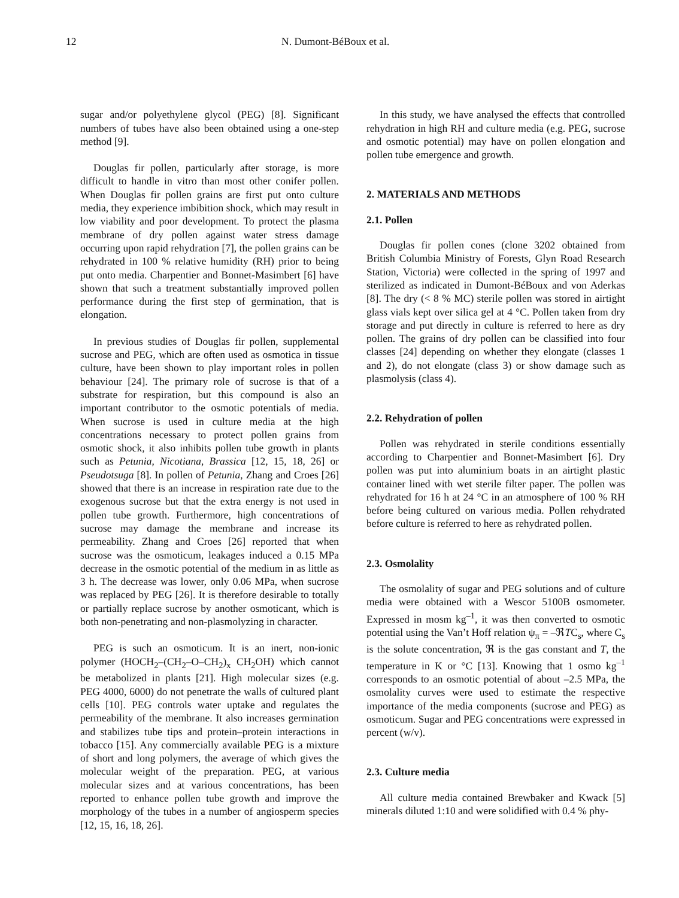12 N. Dumont-BéBoux et al.
sugar and/or polyethylene glycol (PEG) [8]. Significant numbers of tubes have also been obtained using a one-step method [9].
Douglas fir pollen, particularly after storage, is more difficult to handle in vitro than most other conifer pollen. When Douglas fir pollen grains are first put onto culture media, they experience imbibition shock, which may result in low viability and poor development. To protect the plasma membrane of dry pollen against water stress damage occurring upon rapid rehydration [7], the pollen grains can be rehydrated in 100 % relative humidity (RH) prior to being put onto media. Charpentier and Bonnet-Masimbert [6] have shown that such a treatment substantially improved pollen performance during the first step of germination, that is elongation.
In previous studies of Douglas fir pollen, supplemental sucrose and PEG, which are often used as osmotica in tissue culture, have been shown to play important roles in pollen behaviour [24]. The primary role of sucrose is that of a substrate for respiration, but this compound is also an important contributor to the osmotic potentials of media. When sucrose is used in culture media at the high concentrations necessary to protect pollen grains from osmotic shock, it also inhibits pollen tube growth in plants such as Petunia, Nicotiana, Brassica [12, 15, 18, 26] or Pseudotsuga [8]. In pollen of Petunia, Zhang and Croes [26] showed that there is an increase in respiration rate due to the exogenous sucrose but that the extra energy is not used in pollen tube growth. Furthermore, high concentrations of sucrose may damage the membrane and increase its permeability. Zhang and Croes [26] reported that when sucrose was the osmoticum, leakages induced a 0.15 MPa decrease in the osmotic potential of the medium in as little as 3 h. The decrease was lower, only 0.06 MPa, when sucrose was replaced by PEG [26]. It is therefore desirable to totally or partially replace sucrose by another osmoticant, which is both non-penetrating and non-plasmolyzing in character.
PEG is such an osmoticum. It is an inert, non-ionic polymer (HOCH<sub>2</sub>–(CH<sub>2</sub>–O–CH<sub>2</sub>)<sub>x</sub> CH<sub>2</sub>OH) which cannot be metabolized in plants [21]. High molecular sizes (e.g. PEG 4000, 6000) do not penetrate the walls of cultured plant cells [10]. PEG controls water uptake and regulates the permeability of the membrane. It also increases germination and stabilizes tube tips and protein–protein interactions in tobacco [15]. Any commercially available PEG is a mixture of short and long polymers, the average of which gives the molecular weight of the preparation. PEG, at various molecular sizes and at various concentrations, has been reported to enhance pollen tube growth and improve the morphology of the tubes in a number of angiosperm species [12, 15, 16, 18, 26].
In this study, we have analysed the effects that controlled rehydration in high RH and culture media (e.g. PEG, sucrose and osmotic potential) may have on pollen elongation and pollen tube emergence and growth.
2. MATERIALS AND METHODS
2.1. Pollen
Douglas fir pollen cones (clone 3202 obtained from British Columbia Ministry of Forests, Glyn Road Research Station, Victoria) were collected in the spring of 1997 and sterilized as indicated in Dumont-BéBoux and von Aderkas [8]. The dry (< 8 % MC) sterile pollen was stored in airtight glass vials kept over silica gel at 4 °C. Pollen taken from dry storage and put directly in culture is referred to here as dry pollen. The grains of dry pollen can be classified into four classes [24] depending on whether they elongate (classes 1 and 2), do not elongate (class 3) or show damage such as plasmolysis (class 4).
2.2. Rehydration of pollen
Pollen was rehydrated in sterile conditions essentially according to Charpentier and Bonnet-Masimbert [6]. Dry pollen was put into aluminium boats in an airtight plastic container lined with wet sterile filter paper. The pollen was rehydrated for 16 h at 24 °C in an atmosphere of 100 % RH before being cultured on various media. Pollen rehydrated before culture is referred to here as rehydrated pollen.
2.3. Osmolality
The osmolality of sugar and PEG solutions and of culture media were obtained with a Wescor 5100B osmometer. Expressed in mosm kg<sup>–1</sup>, it was then converted to osmotic potential using the Van’t Hoff relation ψ<sub>π</sub> = –ℜTC<sub>s</sub>, where C<sub>s</sub> is the solute concentration, ℜ is the gas constant and T, the temperature in K or °C [13]. Knowing that 1 osmo kg<sup>–1</sup> corresponds to an osmotic potential of about –2.5 MPa, the osmolality curves were used to estimate the respective importance of the media components (sucrose and PEG) as osmoticum. Sugar and PEG concentrations were expressed in percent (w/v).
2.3. Culture media
All culture media contained Brewbaker and Kwack [5] minerals diluted 1:10 and were solidified with 0.4 % phy-